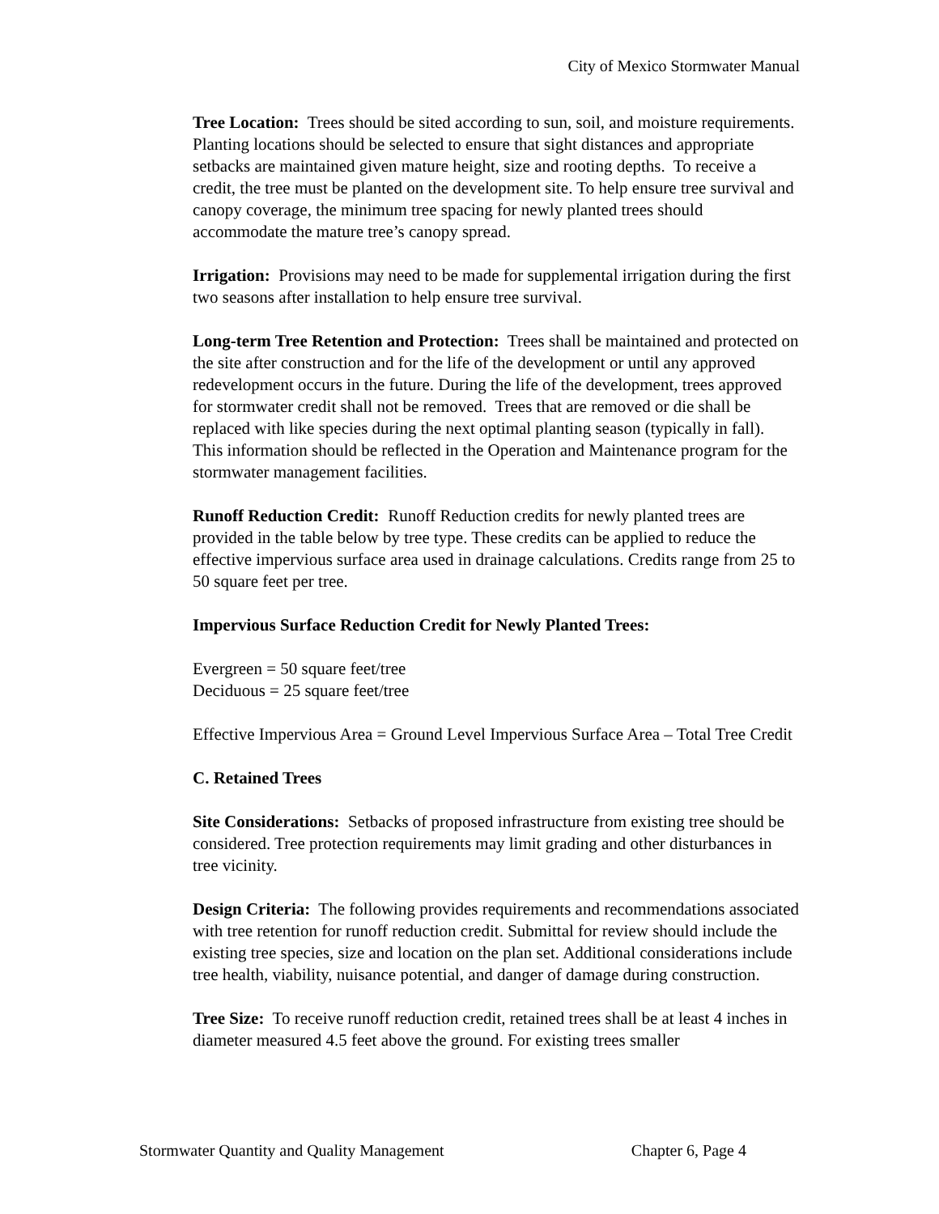City of Mexico Stormwater Manual
Tree Location: Trees should be sited according to sun, soil, and moisture requirements. Planting locations should be selected to ensure that sight distances and appropriate setbacks are maintained given mature height, size and rooting depths. To receive a credit, the tree must be planted on the development site. To help ensure tree survival and canopy coverage, the minimum tree spacing for newly planted trees should accommodate the mature tree’s canopy spread.
Irrigation: Provisions may need to be made for supplemental irrigation during the first two seasons after installation to help ensure tree survival.
Long-term Tree Retention and Protection: Trees shall be maintained and protected on the site after construction and for the life of the development or until any approved redevelopment occurs in the future. During the life of the development, trees approved for stormwater credit shall not be removed. Trees that are removed or die shall be replaced with like species during the next optimal planting season (typically in fall). This information should be reflected in the Operation and Maintenance program for the stormwater management facilities.
Runoff Reduction Credit: Runoff Reduction credits for newly planted trees are provided in the table below by tree type. These credits can be applied to reduce the effective impervious surface area used in drainage calculations. Credits range from 25 to 50 square feet per tree.
Impervious Surface Reduction Credit for Newly Planted Trees:
Evergreen = 50 square feet/tree
Deciduous = 25 square feet/tree
Effective Impervious Area = Ground Level Impervious Surface Area – Total Tree Credit
C. Retained Trees
Site Considerations: Setbacks of proposed infrastructure from existing tree should be considered. Tree protection requirements may limit grading and other disturbances in tree vicinity.
Design Criteria: The following provides requirements and recommendations associated with tree retention for runoff reduction credit. Submittal for review should include the existing tree species, size and location on the plan set. Additional considerations include tree health, viability, nuisance potential, and danger of damage during construction.
Tree Size: To receive runoff reduction credit, retained trees shall be at least 4 inches in diameter measured 4.5 feet above the ground. For existing trees smaller
Stormwater Quantity and Quality Management Chapter 6, Page 4